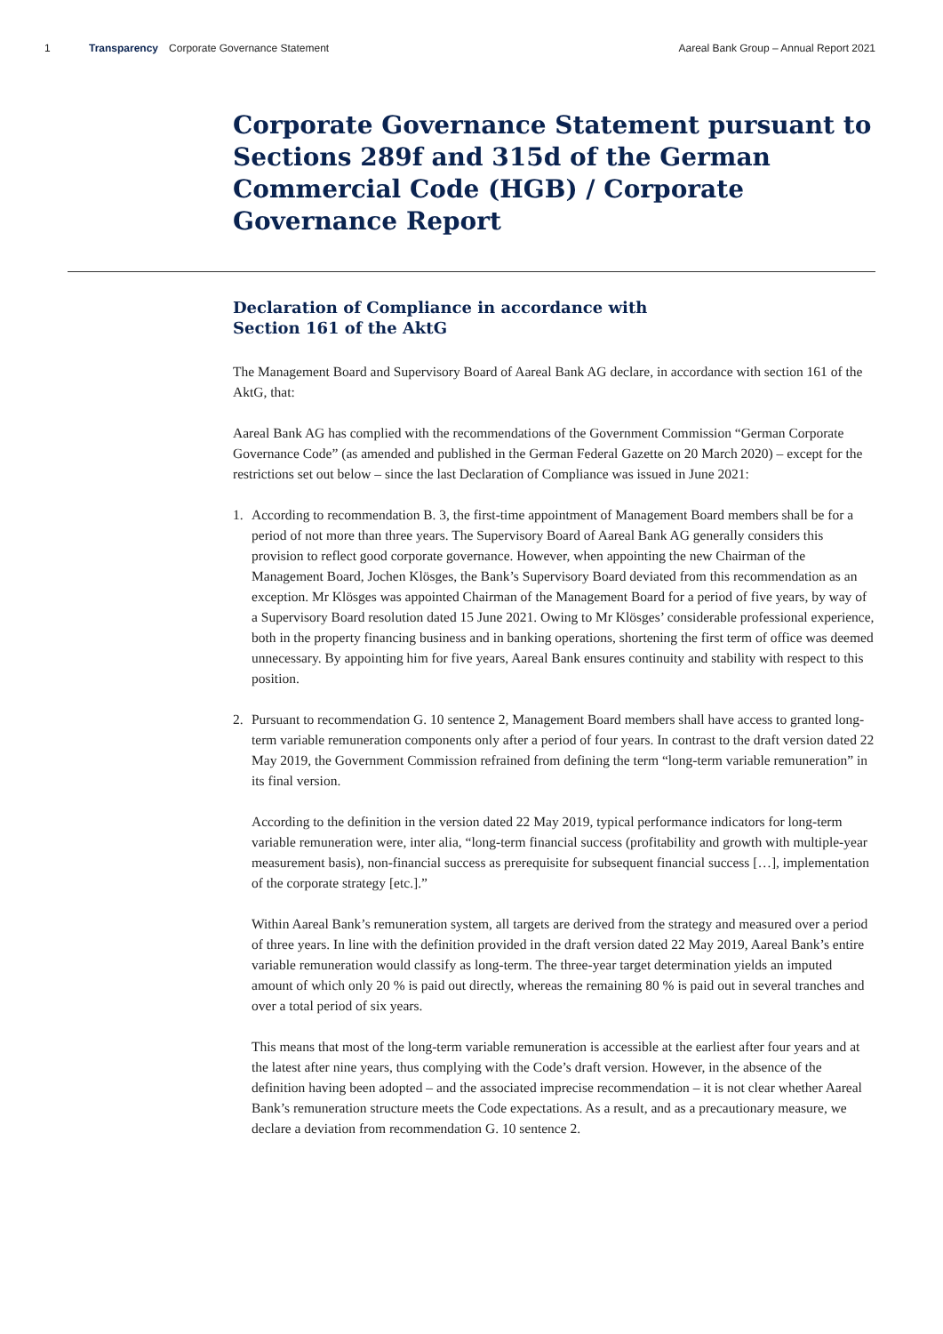1 Transparency Corporate Governance Statement Aareal Bank Group – Annual Report 2021
Corporate Governance Statement pursuant to Sections 289f and 315d of the German Commercial Code (HGB) / Corporate Governance Report
Declaration of Compliance in accordance with
Section 161 of the AktG
The Management Board and Supervisory Board of Aareal Bank AG declare, in accordance with section 161 of the AktG, that:
Aareal Bank AG has complied with the recommendations of the Government Commission “German Corporate Governance Code” (as amended and published in the German Federal Gazette on 20 March 2020) – except for the restrictions set out below – since the last Declaration of Compliance was issued in June 2021:
1. According to recommendation B. 3, the first-time appointment of Management Board members shall be for a period of not more than three years. The Supervisory Board of Aareal Bank AG generally considers this provision to reflect good corporate governance. However, when appointing the new Chairman of the Management Board, Jochen Klösges, the Bank’s Supervisory Board deviated from this recommendation as an exception. Mr Klösges was appointed Chairman of the Management Board for a period of five years, by way of a Supervisory Board resolution dated 15 June 2021. Owing to Mr Klösges’ considerable professional experience, both in the property financing business and in banking operations, shortening the first term of office was deemed unnecessary. By appointing him for five years, Aareal Bank ensures continuity and stability with respect to this position.
2. Pursuant to recommendation G. 10 sentence 2, Management Board members shall have access to granted long-term variable remuneration components only after a period of four years. In contrast to the draft version dated 22 May 2019, the Government Commission refrained from defining the term “long-term variable remuneration” in its final version.
According to the definition in the version dated 22 May 2019, typical performance indicators for long-term variable remuneration were, inter alia, “long-term financial success (profitability and growth with multiple-year measurement basis), non-financial success as prerequisite for subsequent financial success […], implementation of the corporate strategy [etc.].”
Within Aareal Bank’s remuneration system, all targets are derived from the strategy and measured over a period of three years. In line with the definition provided in the draft version dated 22 May 2019, Aareal Bank’s entire variable remuneration would classify as long-term. The three-year target determination yields an imputed amount of which only 20 % is paid out directly, whereas the remaining 80 % is paid out in several tranches and over a total period of six years.
This means that most of the long-term variable remuneration is accessible at the earliest after four years and at the latest after nine years, thus complying with the Code’s draft version. However, in the absence of the definition having been adopted – and the associated imprecise recommendation – it is not clear whether Aareal Bank’s remuneration structure meets the Code expectations. As a result, and as a precautionary measure, we declare a deviation from recommendation G. 10 sentence 2.